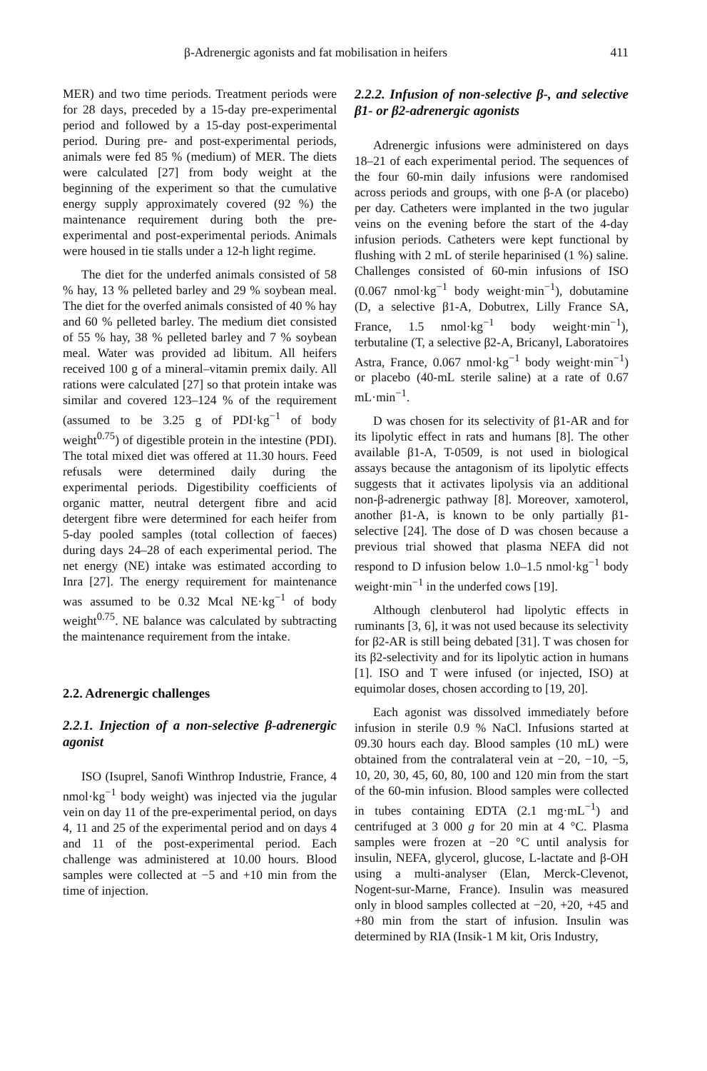β-Adrenergic agonists and fat mobilisation in heifers 411
MER) and two time periods. Treatment periods were for 28 days, preceded by a 15-day pre-experimental period and followed by a 15-day post-experimental period. During pre- and post-experimental periods, animals were fed 85 % (medium) of MER. The diets were calculated [27] from body weight at the beginning of the experiment so that the cumulative energy supply approximately covered (92 %) the maintenance requirement during both the pre-experimental and post-experimental periods. Animals were housed in tie stalls under a 12-h light regime.
The diet for the underfed animals consisted of 58 % hay, 13 % pelleted barley and 29 % soybean meal. The diet for the overfed animals consisted of 40 % hay and 60 % pelleted barley. The medium diet consisted of 55 % hay, 38 % pelleted barley and 7 % soybean meal. Water was provided ad libitum. All heifers received 100 g of a mineral–vitamin premix daily. All rations were calculated [27] so that protein intake was similar and covered 123–124 % of the requirement (assumed to be 3.25 g of PDI·kg<sup>−1</sup> of body weight<sup>0.75</sup>) of digestible protein in the intestine (PDI). The total mixed diet was offered at 11.30 hours. Feed refusals were determined daily during the experimental periods. Digestibility coefficients of organic matter, neutral detergent fibre and acid detergent fibre were determined for each heifer from 5-day pooled samples (total collection of faeces) during days 24–28 of each experimental period. The net energy (NE) intake was estimated according to Inra [27]. The energy requirement for maintenance was assumed to be 0.32 Mcal NE·kg<sup>−1</sup> of body weight<sup>0.75</sup>. NE balance was calculated by subtracting the maintenance requirement from the intake.
2.2. Adrenergic challenges
2.2.1. Injection of a non-selective β-adrenergic agonist
ISO (Isuprel, Sanofi Winthrop Industrie, France, 4 nmol·kg<sup>−1</sup> body weight) was injected via the jugular vein on day 11 of the pre-experimental period, on days 4, 11 and 25 of the experimental period and on days 4 and 11 of the post-experimental period. Each challenge was administered at 10.00 hours. Blood samples were collected at −5 and +10 min from the time of injection.
2.2.2. Infusion of non-selective β-, and selective β1- or β2-adrenergic agonists
Adrenergic infusions were administered on days 18–21 of each experimental period. The sequences of the four 60-min daily infusions were randomised across periods and groups, with one β-A (or placebo) per day. Catheters were implanted in the two jugular veins on the evening before the start of the 4-day infusion periods. Catheters were kept functional by flushing with 2 mL of sterile heparinised (1 %) saline. Challenges consisted of 60-min infusions of ISO (0.067 nmol·kg<sup>−1</sup> body weight·min<sup>−1</sup>), dobutamine (D, a selective β1-A, Dobutrex, Lilly France SA, France, 1.5 nmol·kg<sup>−1</sup> body weight·min<sup>−1</sup>), terbutaline (T, a selective β2-A, Bricanyl, Laboratoires Astra, France, 0.067 nmol·kg<sup>−1</sup> body weight·min<sup>−1</sup>) or placebo (40-mL sterile saline) at a rate of 0.67 mL·min<sup>−1</sup>.
D was chosen for its selectivity of β1-AR and for its lipolytic effect in rats and humans [8]. The other available β1-A, T-0509, is not used in biological assays because the antagonism of its lipolytic effects suggests that it activates lipolysis via an additional non-β-adrenergic pathway [8]. Moreover, xamoterol, another β1-A, is known to be only partially β1-selective [24]. The dose of D was chosen because a previous trial showed that plasma NEFA did not respond to D infusion below 1.0–1.5 nmol·kg<sup>−1</sup> body weight·min<sup>−1</sup> in the underfed cows [19].
Although clenbuterol had lipolytic effects in ruminants [3, 6], it was not used because its selectivity for β2-AR is still being debated [31]. T was chosen for its β2-selectivity and for its lipolytic action in humans [1]. ISO and T were infused (or injected, ISO) at equimolar doses, chosen according to [19, 20].
Each agonist was dissolved immediately before infusion in sterile 0.9 % NaCl. Infusions started at 09.30 hours each day. Blood samples (10 mL) were obtained from the contralateral vein at −20, −10, −5, 10, 20, 30, 45, 60, 80, 100 and 120 min from the start of the 60-min infusion. Blood samples were collected in tubes containing EDTA (2.1 mg·mL<sup>−1</sup>) and centrifuged at 3 000 g for 20 min at 4 °C. Plasma samples were frozen at −20 °C until analysis for insulin, NEFA, glycerol, glucose, L-lactate and β-OH using a multi-analyser (Elan, Merck-Clevenot, Nogent-sur-Marne, France). Insulin was measured only in blood samples collected at −20, +20, +45 and +80 min from the start of infusion. Insulin was determined by RIA (Insik-1 M kit, Oris Industry,